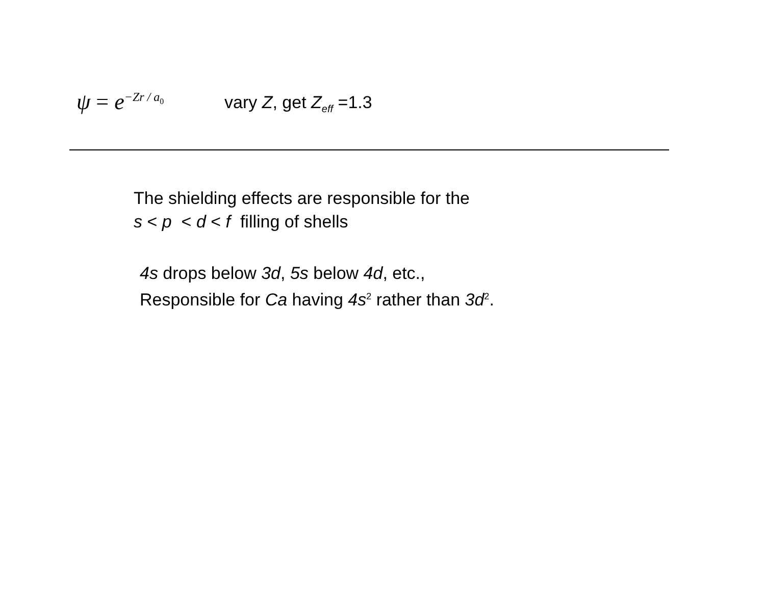ψ = e<sup>−Zr / a<sub>0</sub></sup>
vary Z, get Z<sub>eff</sub> =1.3
The shielding effects are responsible for the
s < p < d < f filling of shells
4s drops below 3d, 5s below 4d, etc.,
Responsible for Ca having 4s<sup>2</sup> rather than 3d<sup>2</sup>.